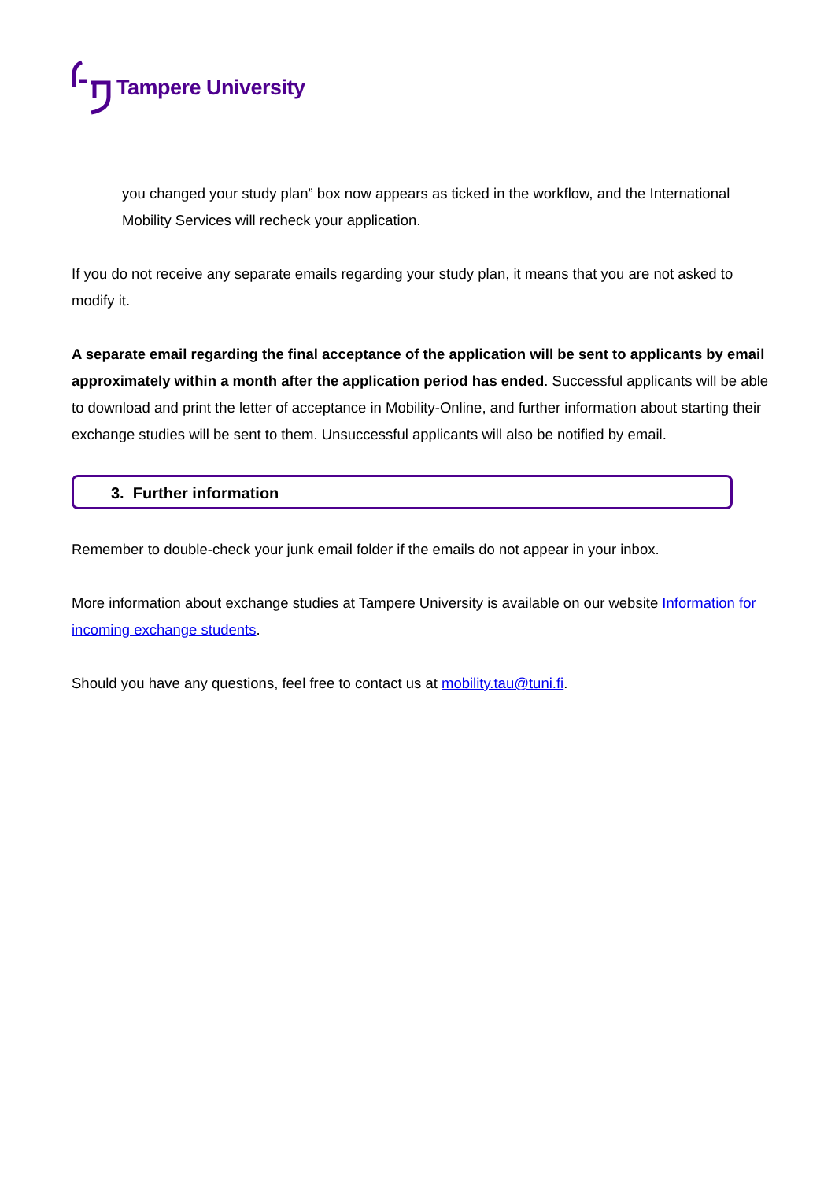Tampere University
you changed your study plan” box now appears as ticked in the workflow, and the International Mobility Services will recheck your application.
If you do not receive any separate emails regarding your study plan, it means that you are not asked to modify it.
A separate email regarding the final acceptance of the application will be sent to applicants by email approximately within a month after the application period has ended. Successful applicants will be able to download and print the letter of acceptance in Mobility-Online, and further information about starting their exchange studies will be sent to them. Unsuccessful applicants will also be notified by email.
3. Further information
Remember to double-check your junk email folder if the emails do not appear in your inbox.
More information about exchange studies at Tampere University is available on our website Information for incoming exchange students.
Should you have any questions, feel free to contact us at mobility.tau@tuni.fi.